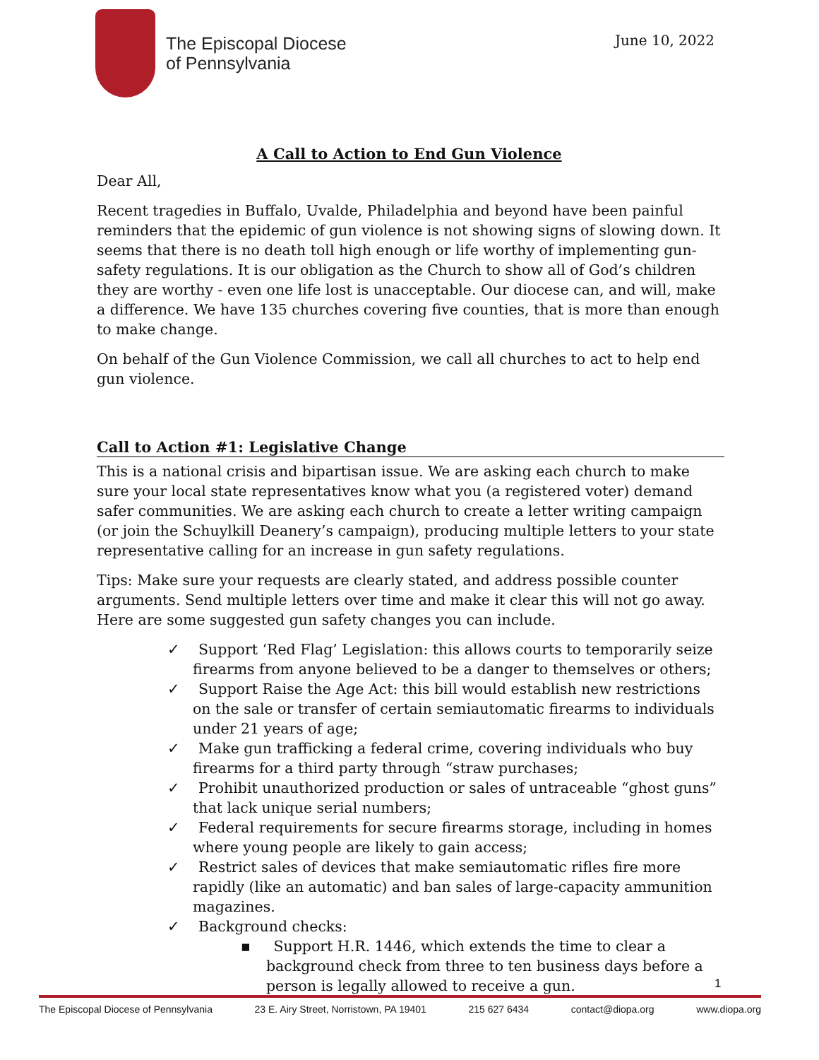The Episcopal Diocese
of Pennsylvania
June 10, 2022
A Call to Action to End Gun Violence
Dear All,
Recent tragedies in Buffalo, Uvalde, Philadelphia and beyond have been painful reminders that the epidemic of gun violence is not showing signs of slowing down. It seems that there is no death toll high enough or life worthy of implementing gun-safety regulations. It is our obligation as the Church to show all of God’s children they are worthy - even one life lost is unacceptable. Our diocese can, and will, make a difference. We have 135 churches covering five counties, that is more than enough to make change.
On behalf of the Gun Violence Commission, we call all churches to act to help end gun violence.
Call to Action #1: Legislative Change
This is a national crisis and bipartisan issue. We are asking each church to make sure your local state representatives know what you (a registered voter) demand safer communities. We are asking each church to create a letter writing campaign (or join the Schuylkill Deanery’s campaign), producing multiple letters to your state representative calling for an increase in gun safety regulations.
Tips: Make sure your requests are clearly stated, and address possible counter arguments. Send multiple letters over time and make it clear this will not go away. Here are some suggested gun safety changes you can include.
✓ Support ‘Red Flag’ Legislation: this allows courts to temporarily seize firearms from anyone believed to be a danger to themselves or others;
✓ Support Raise the Age Act: this bill would establish new restrictions on the sale or transfer of certain semiautomatic firearms to individuals under 21 years of age;
✓ Make gun trafficking a federal crime, covering individuals who buy firearms for a third party through “straw purchases;
✓ Prohibit unauthorized production or sales of untraceable “ghost guns” that lack unique serial numbers;
✓ Federal requirements for secure firearms storage, including in homes where young people are likely to gain access;
✓ Restrict sales of devices that make semiautomatic rifles fire more rapidly (like an automatic) and ban sales of large-capacity ammunition magazines.
✓ Background checks:
▪ Support H.R. 1446, which extends the time to clear a background check from three to ten business days before a person is legally allowed to receive a gun.
1
The Episcopal Diocese of Pennsylvania 23 E. Airy Street, Norristown, PA 19401 215 627 6434 contact@diopa.org www.diopa.org